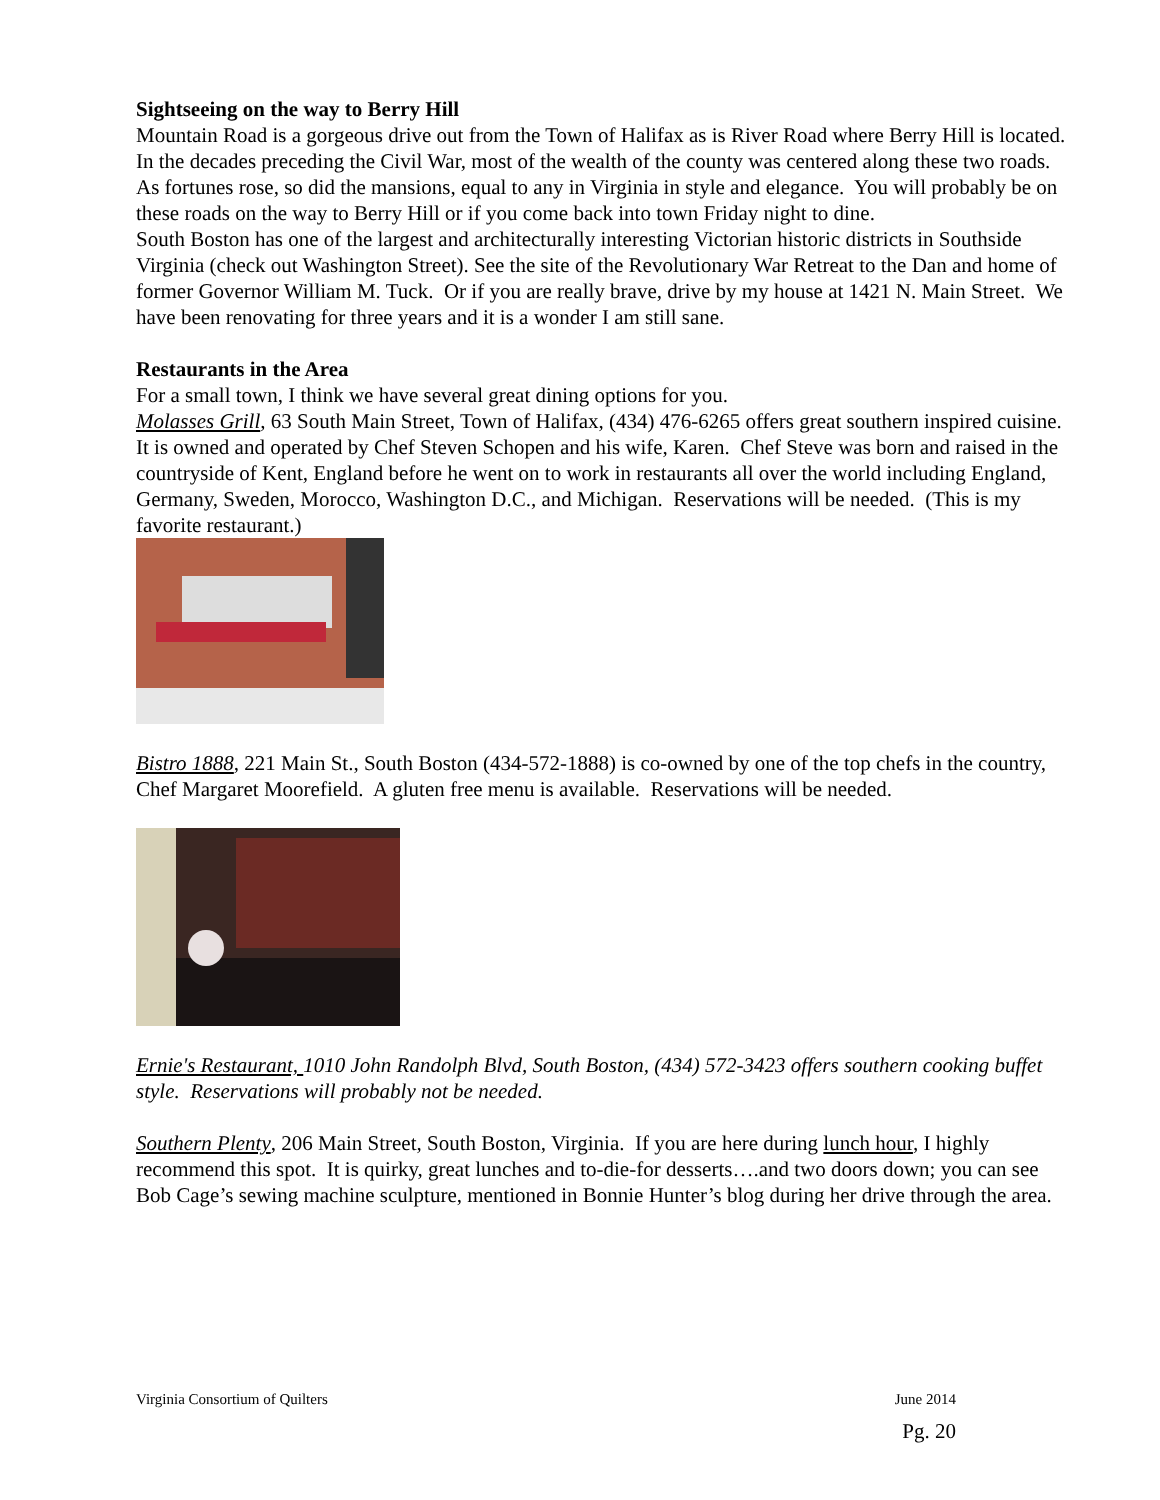Sightseeing on the way to Berry Hill
Mountain Road is a gorgeous drive out from the Town of Halifax as is River Road where Berry Hill is located. In the decades preceding the Civil War, most of the wealth of the county was centered along these two roads. As fortunes rose, so did the mansions, equal to any in Virginia in style and elegance. You will probably be on these roads on the way to Berry Hill or if you come back into town Friday night to dine.
South Boston has one of the largest and architecturally interesting Victorian historic districts in Southside Virginia (check out Washington Street). See the site of the Revolutionary War Retreat to the Dan and home of former Governor William M. Tuck. Or if you are really brave, drive by my house at 1421 N. Main Street. We have been renovating for three years and it is a wonder I am still sane.
Restaurants in the Area
For a small town, I think we have several great dining options for you.
Molasses Grill, 63 South Main Street, Town of Halifax, (434) 476-6265 offers great southern inspired cuisine. It is owned and operated by Chef Steven Schopen and his wife, Karen. Chef Steve was born and raised in the countryside of Kent, England before he went on to work in restaurants all over the world including England, Germany, Sweden, Morocco, Washington D.C., and Michigan. Reservations will be needed. (This is my favorite restaurant.)
Bistro 1888, 221 Main St., South Boston (434-572-1888) is co-owned by one of the top chefs in the country, Chef Margaret Moorefield. A gluten free menu is available. Reservations will be needed.
Ernie's Restaurant, 1010 John Randolph Blvd, South Boston, (434) 572-3423 offers southern cooking buffet style. Reservations will probably not be needed.
Southern Plenty, 206 Main Street, South Boston, Virginia. If you are here during lunch hour, I highly recommend this spot. It is quirky, great lunches and to-die-for desserts….and two doors down; you can see Bob Cage’s sewing machine sculpture, mentioned in Bonnie Hunter’s blog during her drive through the area.
Virginia Consortium of Quilters June 2014
Pg. 20